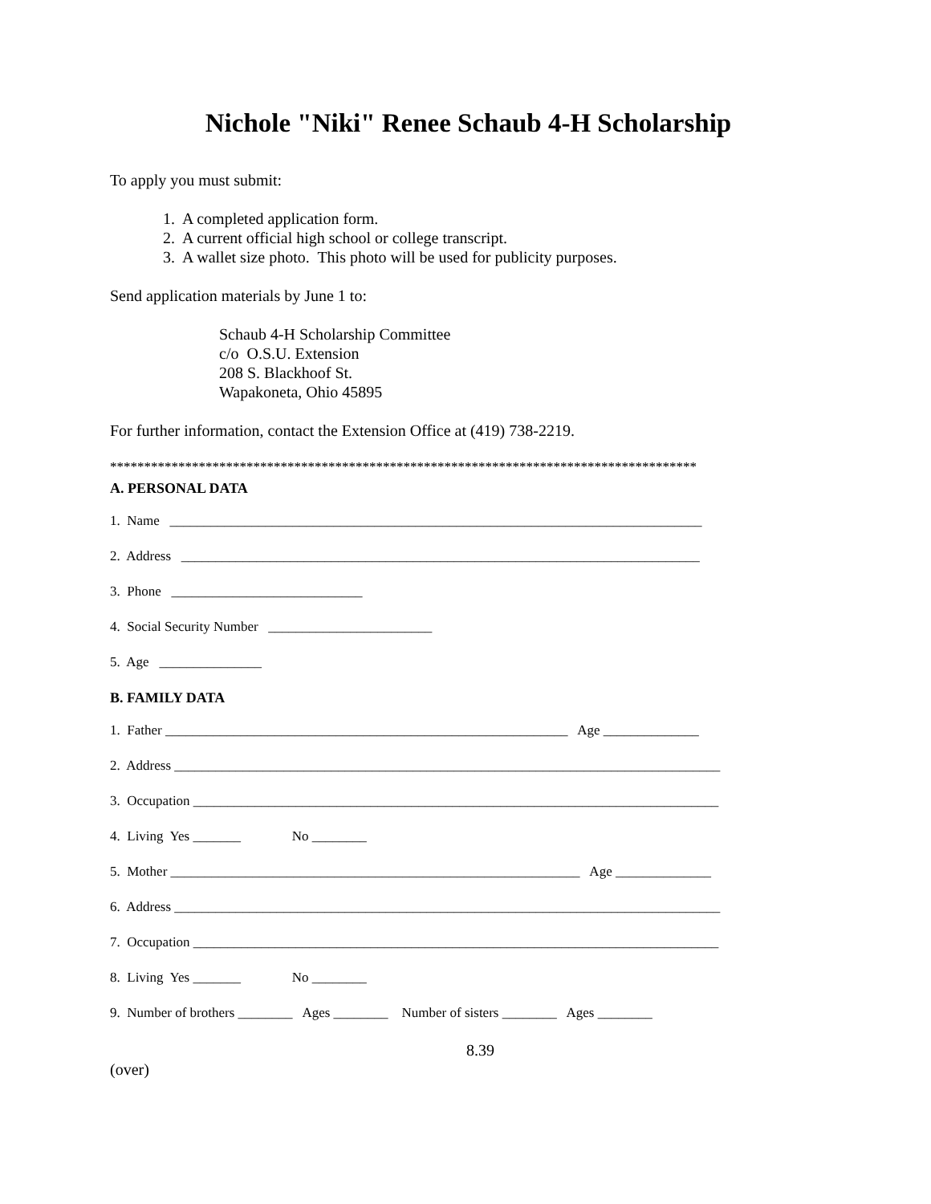Nichole "Niki" Renee Schaub 4-H Scholarship
To apply you must submit:
1. A completed application form.
2. A current official high school or college transcript.
3. A wallet size photo. This photo will be used for publicity purposes.
Send application materials by June 1 to:
Schaub 4-H Scholarship Committee
c/o O.S.U. Extension
208 S. Blackhoof St.
Wapakoneta, Ohio 45895
For further information, contact the Extension Office at (419) 738-2219.
**************************************************************************************
A. PERSONAL DATA
1. Name ______________________________________________________________________________
2. Address ____________________________________________________________________________
3. Phone ____________________________
4. Social Security Number ________________________
5. Age _______________
B. FAMILY DATA
1. Father ___________________________________________________________ Age ______________
2. Address ________________________________________________________________________________
3. Occupation _____________________________________________________________________________
4. Living Yes _______ No ________
5. Mother ____________________________________________________________ Age ______________
6. Address ________________________________________________________________________________
7. Occupation _____________________________________________________________________________
8. Living Yes _______ No ________
9. Number of brothers ________ Ages ________ Number of sisters ________ Ages ________
8.39
(over)